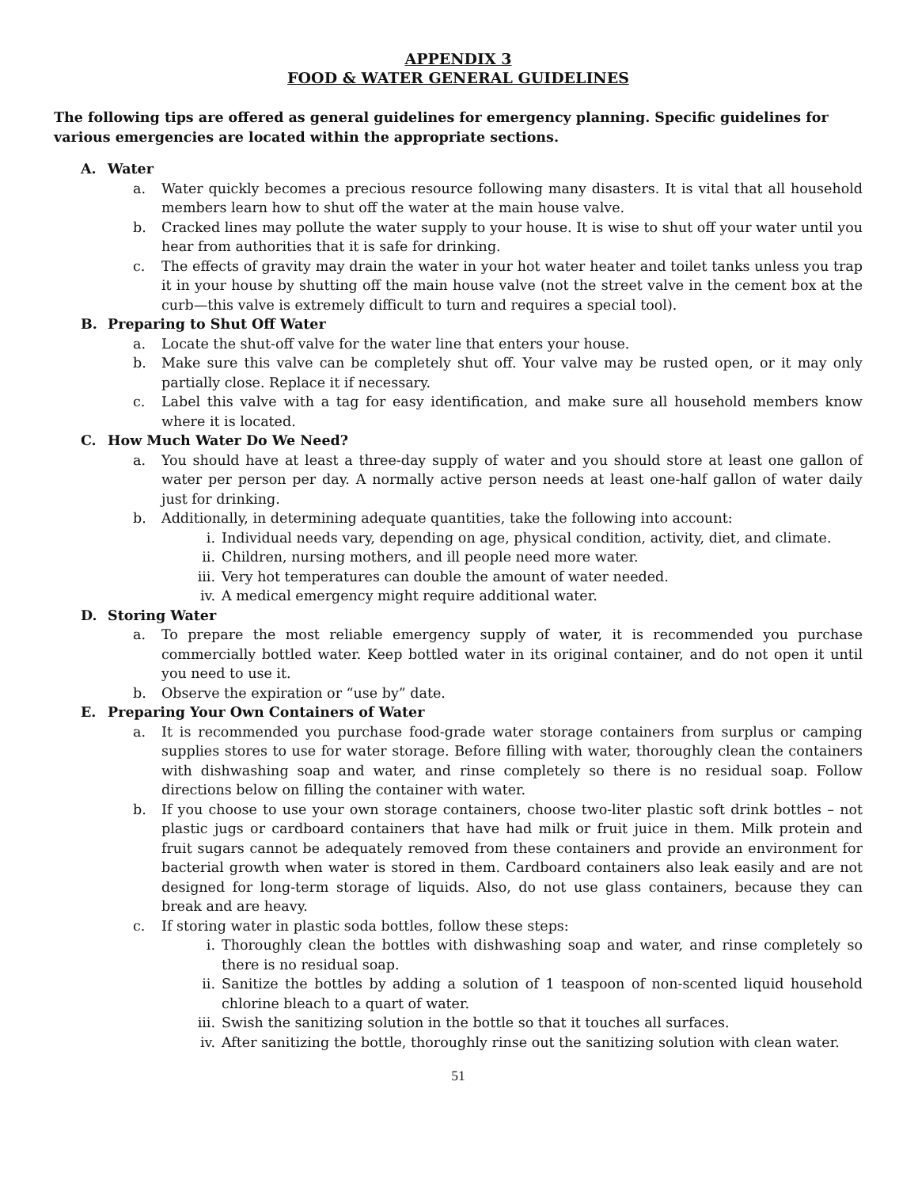APPENDIX 3
FOOD & WATER GENERAL GUIDELINES
The following tips are offered as general guidelines for emergency planning. Specific guidelines for various emergencies are located within the appropriate sections.
A. Water
a. Water quickly becomes a precious resource following many disasters. It is vital that all household members learn how to shut off the water at the main house valve.
b. Cracked lines may pollute the water supply to your house. It is wise to shut off your water until you hear from authorities that it is safe for drinking.
c. The effects of gravity may drain the water in your hot water heater and toilet tanks unless you trap it in your house by shutting off the main house valve (not the street valve in the cement box at the curb—this valve is extremely difficult to turn and requires a special tool).
B. Preparing to Shut Off Water
a. Locate the shut-off valve for the water line that enters your house.
b. Make sure this valve can be completely shut off. Your valve may be rusted open, or it may only partially close. Replace it if necessary.
c. Label this valve with a tag for easy identification, and make sure all household members know where it is located.
C. How Much Water Do We Need?
a. You should have at least a three-day supply of water and you should store at least one gallon of water per person per day. A normally active person needs at least one-half gallon of water daily just for drinking.
b. Additionally, in determining adequate quantities, take the following into account:
i. Individual needs vary, depending on age, physical condition, activity, diet, and climate.
ii. Children, nursing mothers, and ill people need more water.
iii. Very hot temperatures can double the amount of water needed.
iv. A medical emergency might require additional water.
D. Storing Water
a. To prepare the most reliable emergency supply of water, it is recommended you purchase commercially bottled water. Keep bottled water in its original container, and do not open it until you need to use it.
b. Observe the expiration or “use by” date.
E. Preparing Your Own Containers of Water
a. It is recommended you purchase food-grade water storage containers from surplus or camping supplies stores to use for water storage. Before filling with water, thoroughly clean the containers with dishwashing soap and water, and rinse completely so there is no residual soap. Follow directions below on filling the container with water.
b. If you choose to use your own storage containers, choose two-liter plastic soft drink bottles – not plastic jugs or cardboard containers that have had milk or fruit juice in them. Milk protein and fruit sugars cannot be adequately removed from these containers and provide an environment for bacterial growth when water is stored in them. Cardboard containers also leak easily and are not designed for long-term storage of liquids. Also, do not use glass containers, because they can break and are heavy.
c. If storing water in plastic soda bottles, follow these steps:
i. Thoroughly clean the bottles with dishwashing soap and water, and rinse completely so there is no residual soap.
ii. Sanitize the bottles by adding a solution of 1 teaspoon of non-scented liquid household chlorine bleach to a quart of water.
iii. Swish the sanitizing solution in the bottle so that it touches all surfaces.
iv. After sanitizing the bottle, thoroughly rinse out the sanitizing solution with clean water.
51